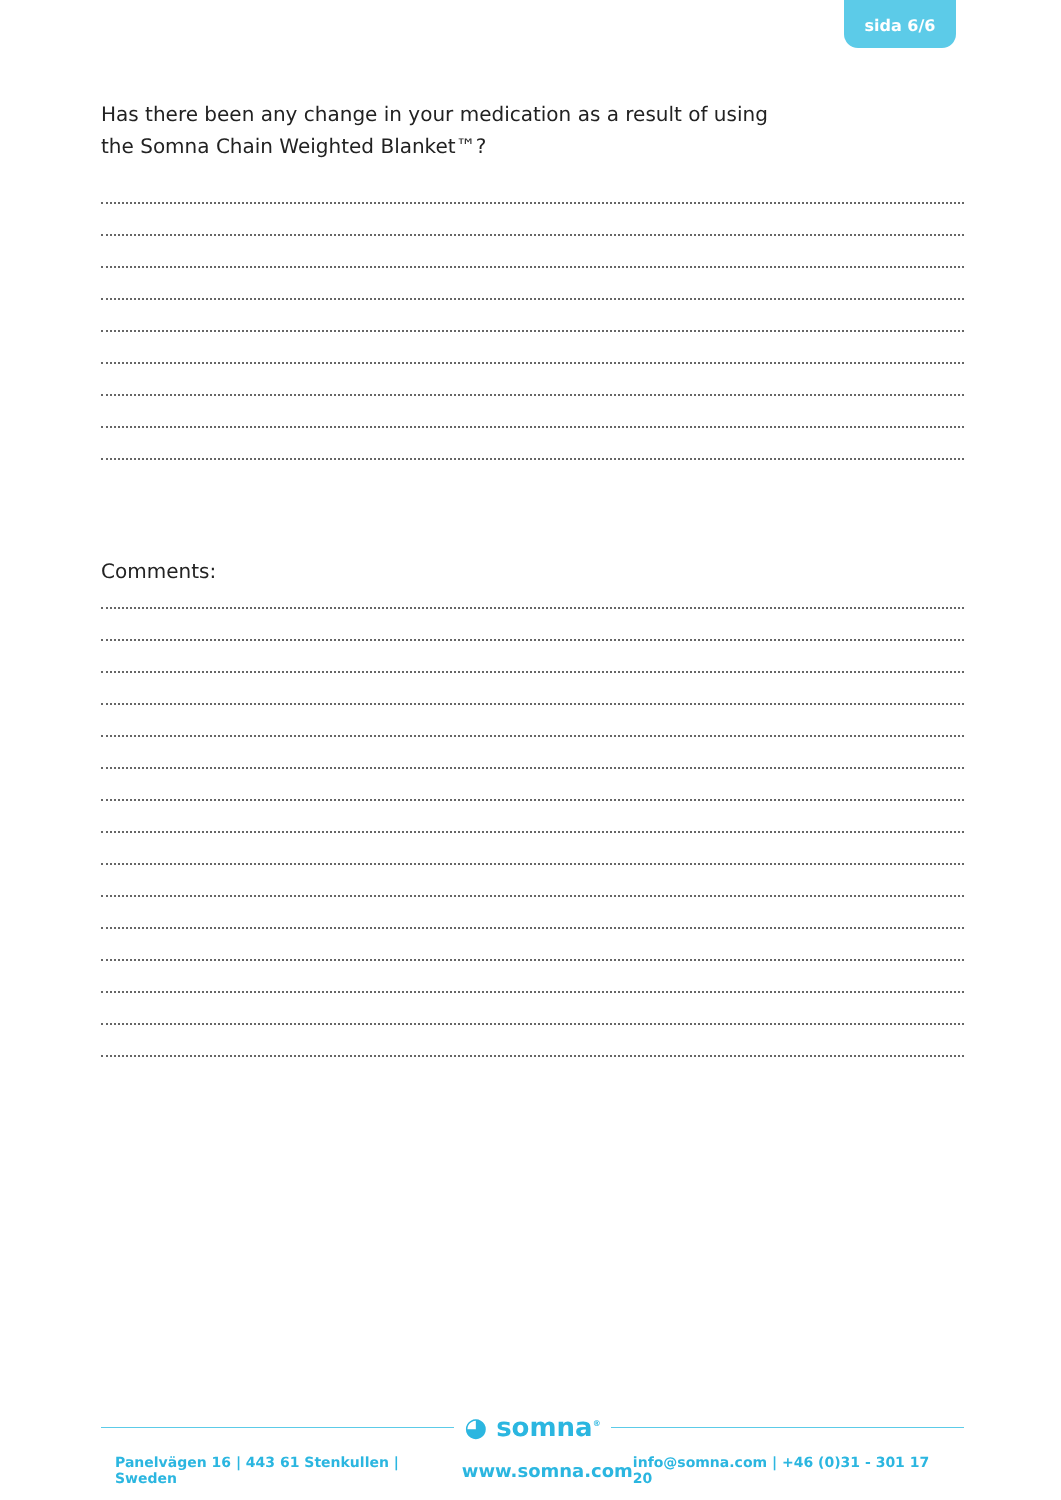sida 6/6
Has there been any change in your medication as a result of using
the Somna Chain Weighted Blanket™?
Comments:
◕ somna<sup>®</sup>
Panelvägen 16 | 443 61 Stenkullen | Sweden www.somna.com info@somna.com | +46 (0)31 - 301 17 20